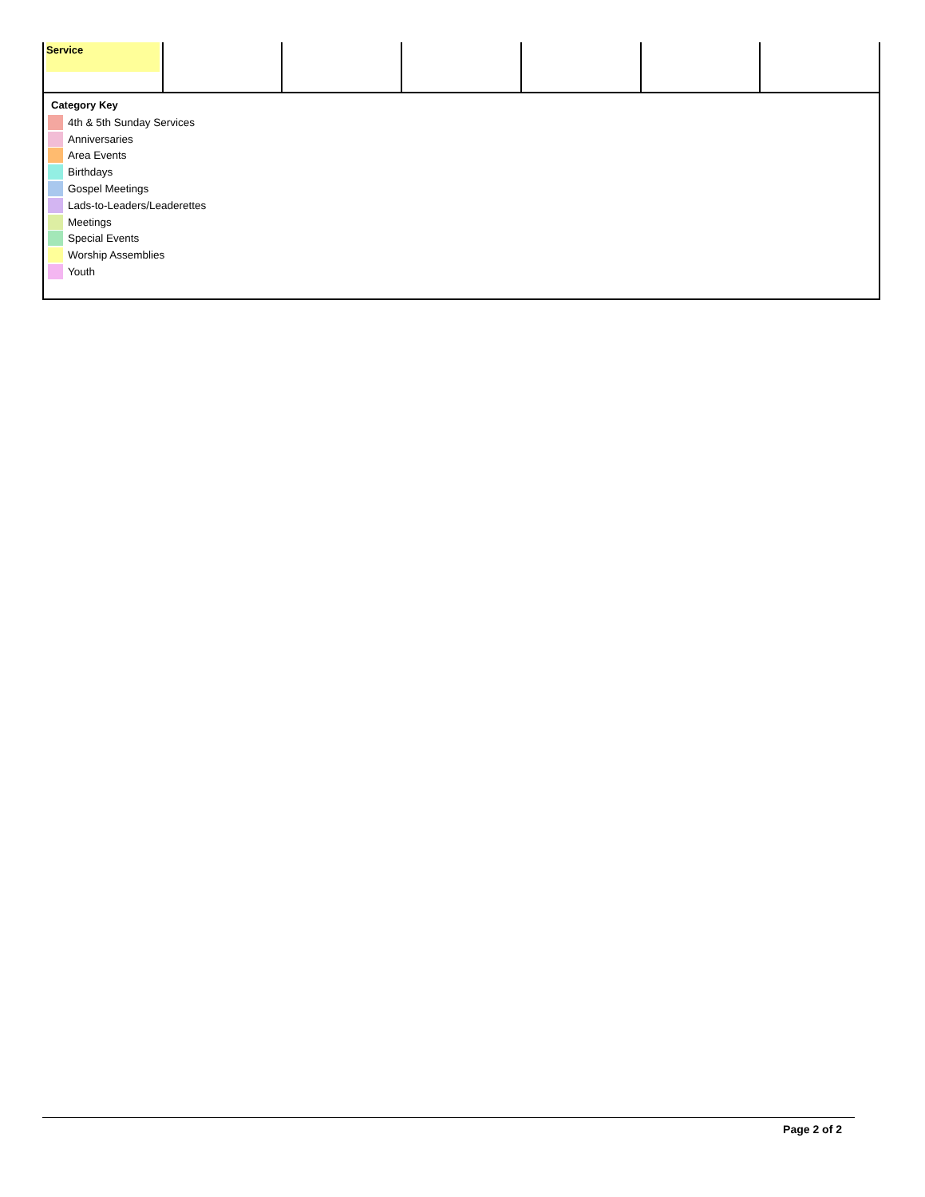| Service | | | | | | |
Category Key
4th & 5th Sunday Services
Anniversaries
Area Events
Birthdays
Gospel Meetings
Lads-to-Leaders/Leaderettes
Meetings
Special Events
Worship Assemblies
Youth
Page 2 of 2